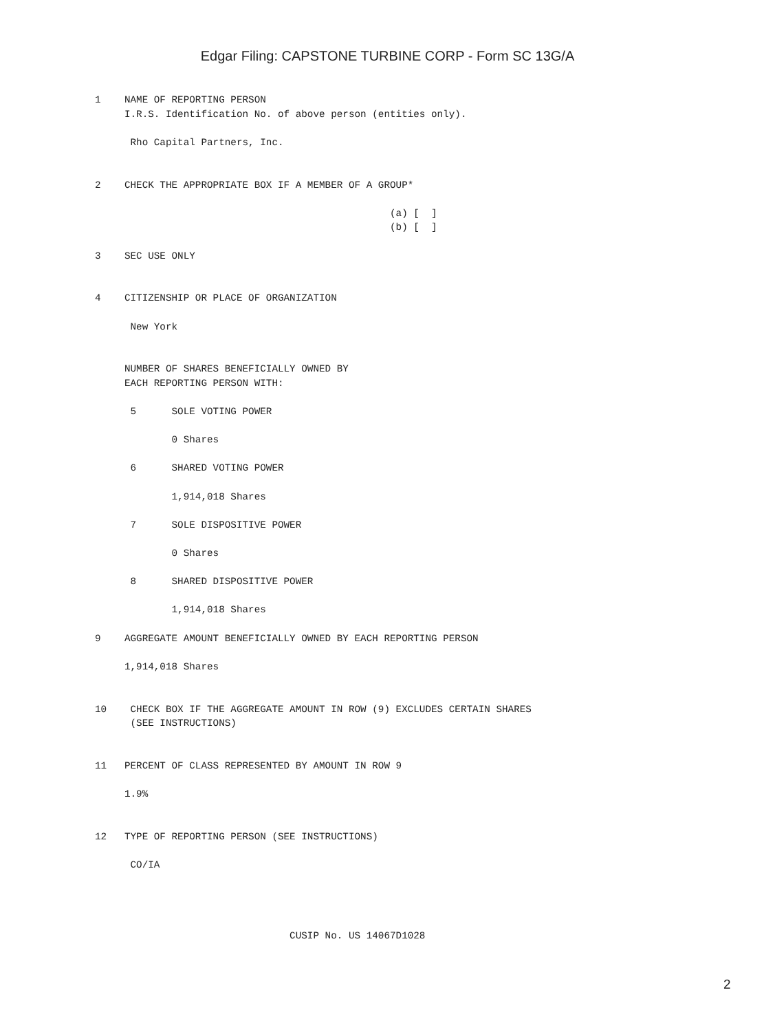Edgar Filing: CAPSTONE TURBINE CORP - Form SC 13G/A
1    NAME OF REPORTING PERSON
     I.R.S. Identification No. of above person (entities only).

      Rho Capital Partners, Inc.


2    CHECK THE APPROPRIATE BOX IF A MEMBER OF A GROUP*

                                                  (a) [  ]
                                                  (b) [  ]

3    SEC USE ONLY


4    CITIZENSHIP OR PLACE OF ORGANIZATION

      New York


     NUMBER OF SHARES BENEFICIALLY OWNED BY
     EACH REPORTING PERSON WITH:

      5      SOLE VOTING POWER

             0 Shares

      6      SHARED VOTING POWER

             1,914,018 Shares

      7      SOLE DISPOSITIVE POWER

             0 Shares

      8      SHARED DISPOSITIVE POWER

             1,914,018 Shares

9    AGGREGATE AMOUNT BENEFICIALLY OWNED BY EACH REPORTING PERSON

     1,914,018 Shares


10    CHECK BOX IF THE AGGREGATE AMOUNT IN ROW (9) EXCLUDES CERTAIN SHARES
      (SEE INSTRUCTIONS)


11   PERCENT OF CLASS REPRESENTED BY AMOUNT IN ROW 9

     1.9%


12   TYPE OF REPORTING PERSON (SEE INSTRUCTIONS)

      CO/IA




                                 CUSIP No. US 14067D1028
2